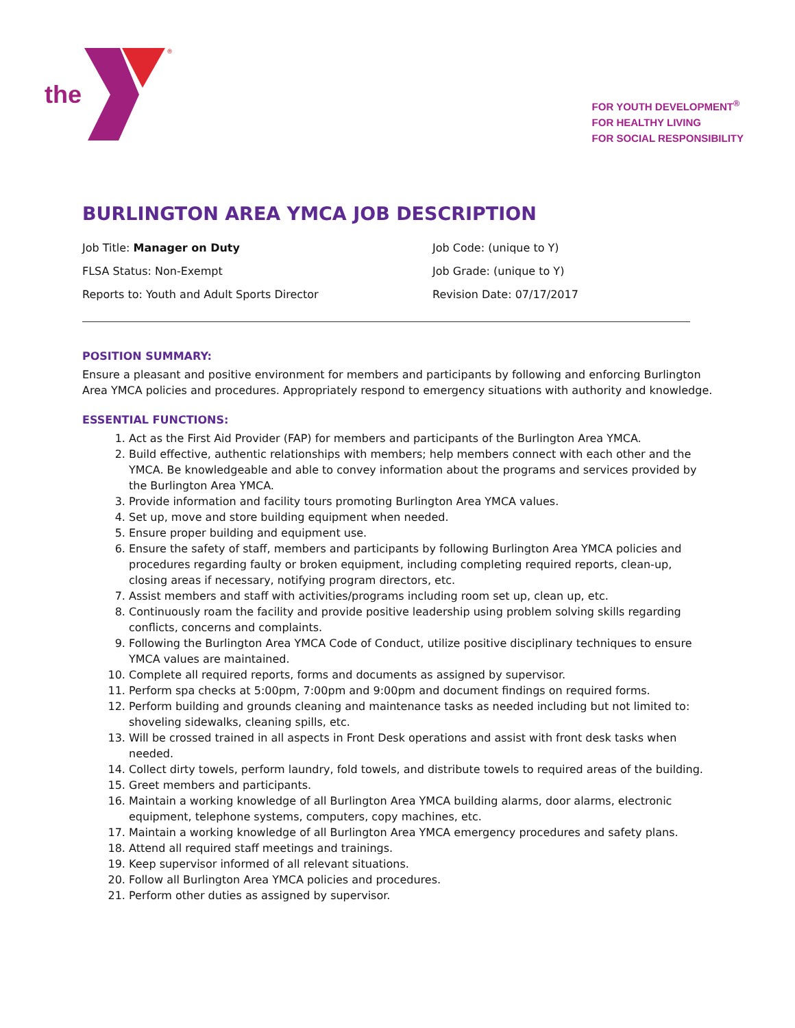the
®
FOR YOUTH DEVELOPMENT<sup>®</sup>
FOR HEALTHY LIVING
FOR SOCIAL RESPONSIBILITY
BURLINGTON AREA YMCA JOB DESCRIPTION
Job Title: Manager on Duty
FLSA Status: Non-Exempt
Reports to: Youth and Adult Sports Director
Job Code: (unique to Y)
Job Grade: (unique to Y)
Revision Date: 07/17/2017
POSITION SUMMARY:
Ensure a pleasant and positive environment for members and participants by following and enforcing Burlington Area YMCA policies and procedures. Appropriately respond to emergency situations with authority and knowledge.
ESSENTIAL FUNCTIONS:
1. Act as the First Aid Provider (FAP) for members and participants of the Burlington Area YMCA.
2. Build effective, authentic relationships with members; help members connect with each other and the YMCA. Be knowledgeable and able to convey information about the programs and services provided by the Burlington Area YMCA.
3. Provide information and facility tours promoting Burlington Area YMCA values.
4. Set up, move and store building equipment when needed.
5. Ensure proper building and equipment use.
6. Ensure the safety of staff, members and participants by following Burlington Area YMCA policies and procedures regarding faulty or broken equipment, including completing required reports, clean-up, closing areas if necessary, notifying program directors, etc.
7. Assist members and staff with activities/programs including room set up, clean up, etc.
8. Continuously roam the facility and provide positive leadership using problem solving skills regarding conflicts, concerns and complaints.
9. Following the Burlington Area YMCA Code of Conduct, utilize positive disciplinary techniques to ensure YMCA values are maintained.
10. Complete all required reports, forms and documents as assigned by supervisor.
11. Perform spa checks at 5:00pm, 7:00pm and 9:00pm and document findings on required forms.
12. Perform building and grounds cleaning and maintenance tasks as needed including but not limited to: shoveling sidewalks, cleaning spills, etc.
13. Will be crossed trained in all aspects in Front Desk operations and assist with front desk tasks when needed.
14. Collect dirty towels, perform laundry, fold towels, and distribute towels to required areas of the building.
15. Greet members and participants.
16. Maintain a working knowledge of all Burlington Area YMCA building alarms, door alarms, electronic equipment, telephone systems, computers, copy machines, etc.
17. Maintain a working knowledge of all Burlington Area YMCA emergency procedures and safety plans.
18. Attend all required staff meetings and trainings.
19. Keep supervisor informed of all relevant situations.
20. Follow all Burlington Area YMCA policies and procedures.
21. Perform other duties as assigned by supervisor.